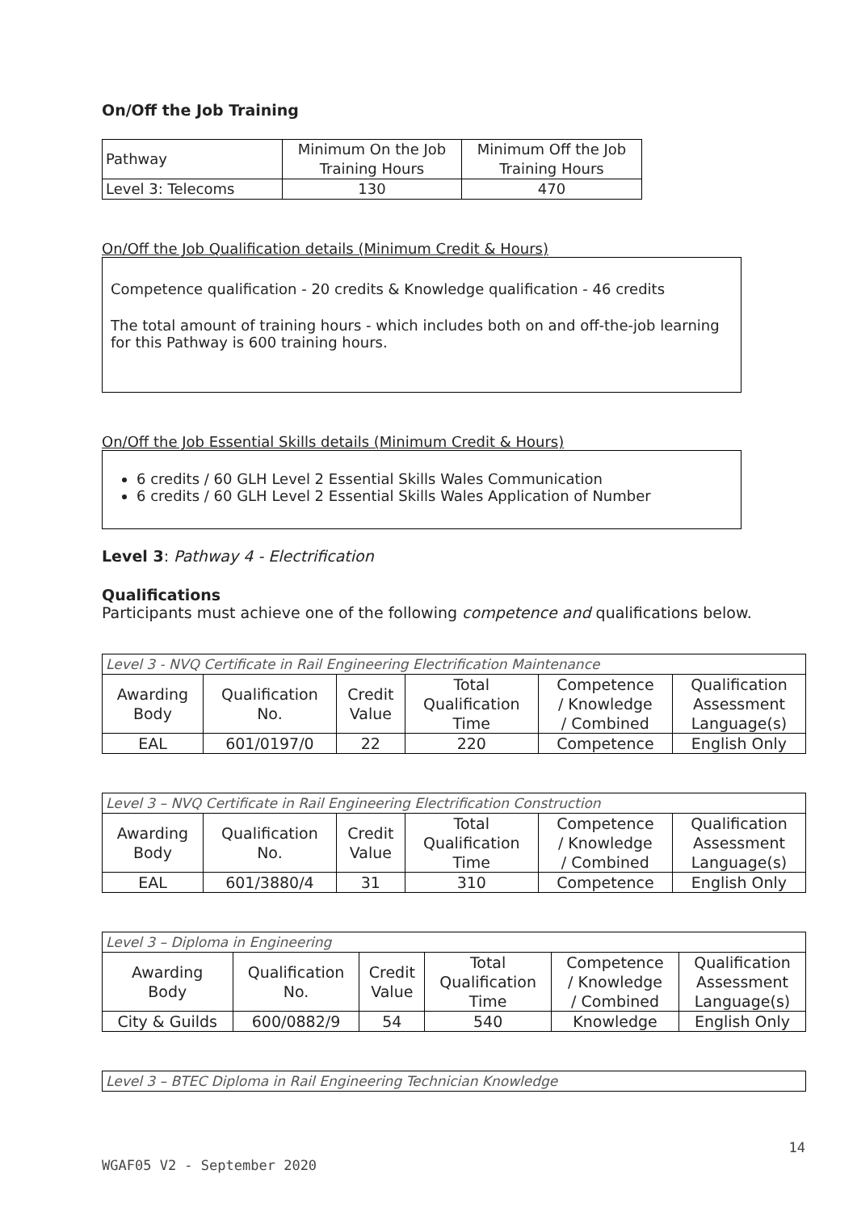On/Off the Job Training
| Pathway | Minimum On the Job Training Hours | Minimum Off the Job Training Hours |
| Level 3: Telecoms | 130 | 470 |
On/Off the Job Qualification details (Minimum Credit & Hours)
Competence qualification - 20 credits & Knowledge qualification - 46 credits
The total amount of training hours - which includes both on and off-the-job learning for this Pathway is 600 training hours.
On/Off the Job Essential Skills details (Minimum Credit & Hours)
6 credits / 60 GLH Level 2 Essential Skills Wales Communication
6 credits / 60 GLH Level 2 Essential Skills Wales Application of Number
Level 3: Pathway 4 - Electrification
Qualifications
Participants must achieve one of the following competence and qualifications below.
| Level 3 - NVQ Certificate in Rail Engineering Electrification Maintenance | | | | | |
| Awarding Body | Qualification No. | Credit Value | Total Qualification Time | Competence / Knowledge / Combined | Qualification Assessment Language(s) |
| EAL | 601/0197/0 | 22 | 220 | Competence | English Only |
| Level 3 – NVQ Certificate in Rail Engineering Electrification Construction | | | | | |
| Awarding Body | Qualification No. | Credit Value | Total Qualification Time | Competence / Knowledge / Combined | Qualification Assessment Language(s) |
| EAL | 601/3880/4 | 31 | 310 | Competence | English Only |
| Level 3 – Diploma in Engineering | | | | | |
| Awarding Body | Qualification No. | Credit Value | Total Qualification Time | Competence / Knowledge / Combined | Qualification Assessment Language(s) |
| City & Guilds | 600/0882/9 | 54 | 540 | Knowledge | English Only |
| Level 3 – BTEC Diploma in Rail Engineering Technician Knowledge |
14
WGAF05 V2 - September 2020